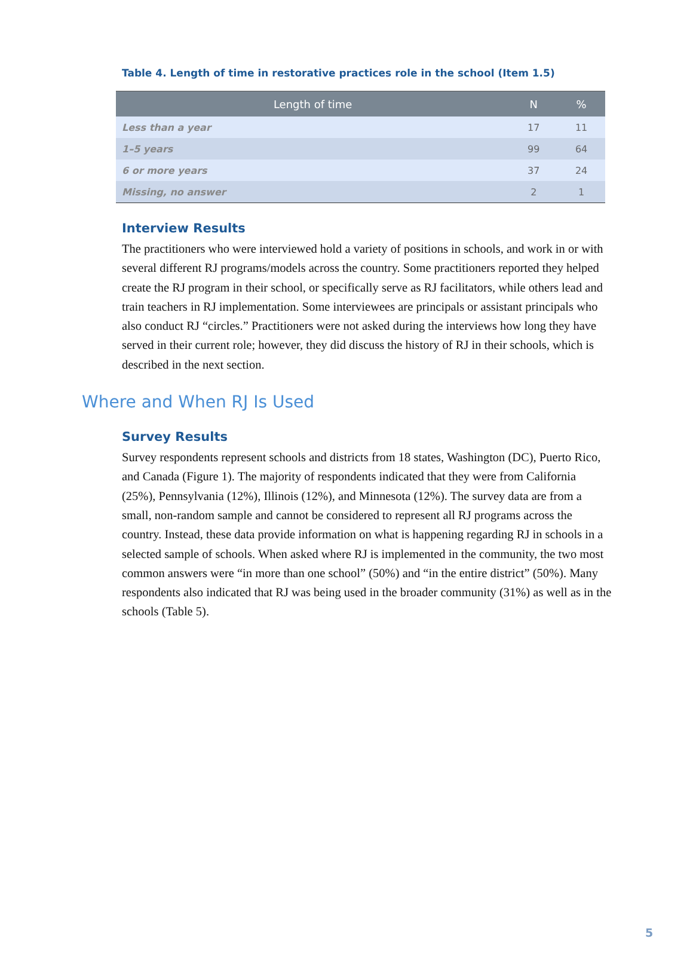Table 4. Length of time in restorative practices role in the school (Item 1.5)
| Length of time | N | % |
| --- | --- | --- |
| Less than a year | 17 | 11 |
| 1–5 years | 99 | 64 |
| 6 or more years | 37 | 24 |
| Missing, no answer | 2 | 1 |
Interview Results
The practitioners who were interviewed hold a variety of positions in schools, and work in or with several different RJ programs/models across the country. Some practitioners reported they helped create the RJ program in their school, or specifically serve as RJ facilitators, while others lead and train teachers in RJ implementation. Some interviewees are principals or assistant principals who also conduct RJ “circles.” Practitioners were not asked during the interviews how long they have served in their current role; however, they did discuss the history of RJ in their schools, which is described in the next section.
Where and When RJ Is Used
Survey Results
Survey respondents represent schools and districts from 18 states, Washington (DC), Puerto Rico, and Canada (Figure 1). The majority of respondents indicated that they were from California (25%), Pennsylvania (12%), Illinois (12%), and Minnesota (12%). The survey data are from a small, non-random sample and cannot be considered to represent all RJ programs across the country. Instead, these data provide information on what is happening regarding RJ in schools in a selected sample of schools. When asked where RJ is implemented in the community, the two most common answers were “in more than one school” (50%) and “in the entire district” (50%). Many respondents also indicated that RJ was being used in the broader community (31%) as well as in the schools (Table 5).
5